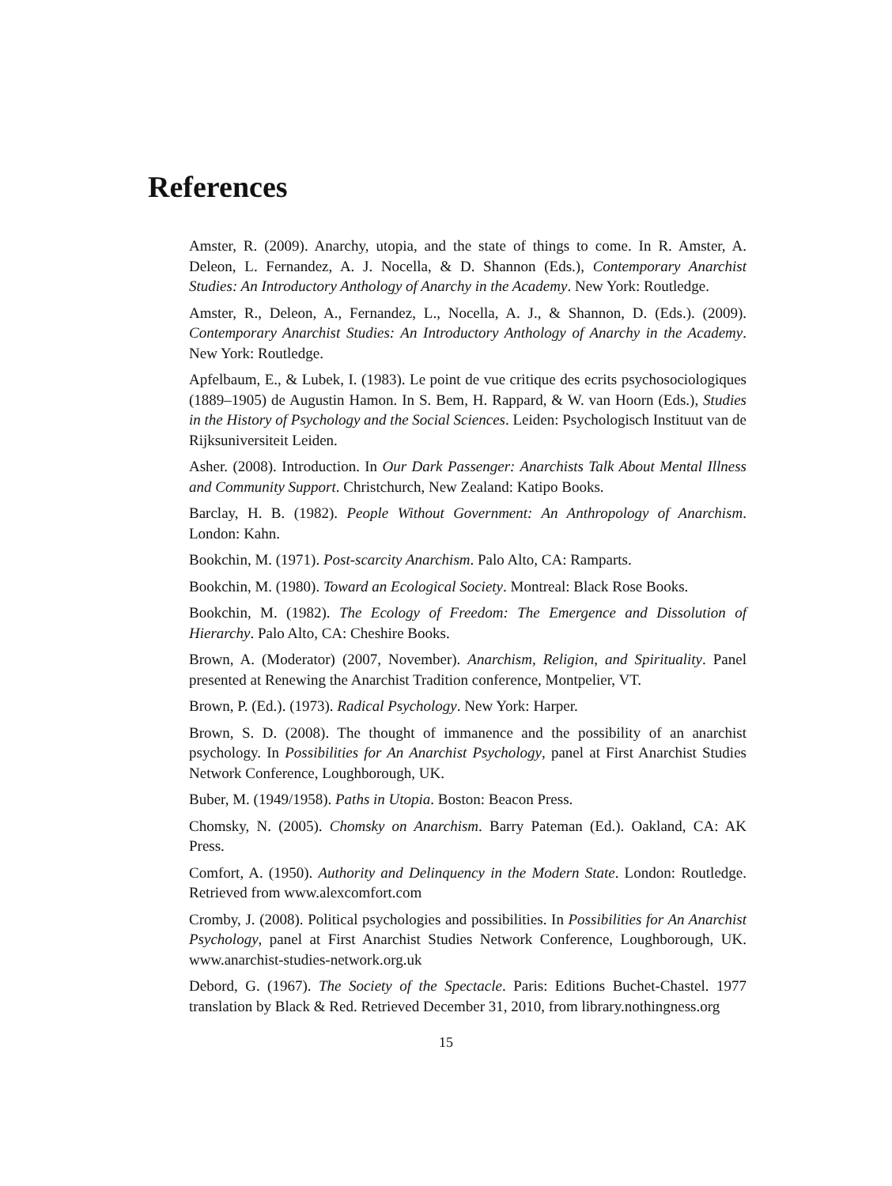References
Amster, R. (2009). Anarchy, utopia, and the state of things to come. In R. Amster, A. Deleon, L. Fernandez, A. J. Nocella, & D. Shannon (Eds.), Contemporary Anarchist Studies: An Introductory Anthology of Anarchy in the Academy. New York: Routledge.
Amster, R., Deleon, A., Fernandez, L., Nocella, A. J., & Shannon, D. (Eds.). (2009). Contemporary Anarchist Studies: An Introductory Anthology of Anarchy in the Academy. New York: Routledge.
Apfelbaum, E., & Lubek, I. (1983). Le point de vue critique des ecrits psychosociologiques (1889–1905) de Augustin Hamon. In S. Bem, H. Rappard, & W. van Hoorn (Eds.), Studies in the History of Psychology and the Social Sciences. Leiden: Psychologisch Instituut van de Rijksuniversiteit Leiden.
Asher. (2008). Introduction. In Our Dark Passenger: Anarchists Talk About Mental Illness and Community Support. Christchurch, New Zealand: Katipo Books.
Barclay, H. B. (1982). People Without Government: An Anthropology of Anarchism. London: Kahn.
Bookchin, M. (1971). Post-scarcity Anarchism. Palo Alto, CA: Ramparts.
Bookchin, M. (1980). Toward an Ecological Society. Montreal: Black Rose Books.
Bookchin, M. (1982). The Ecology of Freedom: The Emergence and Dissolution of Hierarchy. Palo Alto, CA: Cheshire Books.
Brown, A. (Moderator) (2007, November). Anarchism, Religion, and Spirituality. Panel presented at Renewing the Anarchist Tradition conference, Montpelier, VT.
Brown, P. (Ed.). (1973). Radical Psychology. New York: Harper.
Brown, S. D. (2008). The thought of immanence and the possibility of an anarchist psychology. In Possibilities for An Anarchist Psychology, panel at First Anarchist Studies Network Conference, Loughborough, UK.
Buber, M. (1949/1958). Paths in Utopia. Boston: Beacon Press.
Chomsky, N. (2005). Chomsky on Anarchism. Barry Pateman (Ed.). Oakland, CA: AK Press.
Comfort, A. (1950). Authority and Delinquency in the Modern State. London: Routledge. Retrieved from www.alexcomfort.com
Cromby, J. (2008). Political psychologies and possibilities. In Possibilities for An Anarchist Psychology, panel at First Anarchist Studies Network Conference, Loughborough, UK. www.anarchist-studies-network.org.uk
Debord, G. (1967). The Society of the Spectacle. Paris: Editions Buchet-Chastel. 1977 translation by Black & Red. Retrieved December 31, 2010, from library.nothingness.org
15